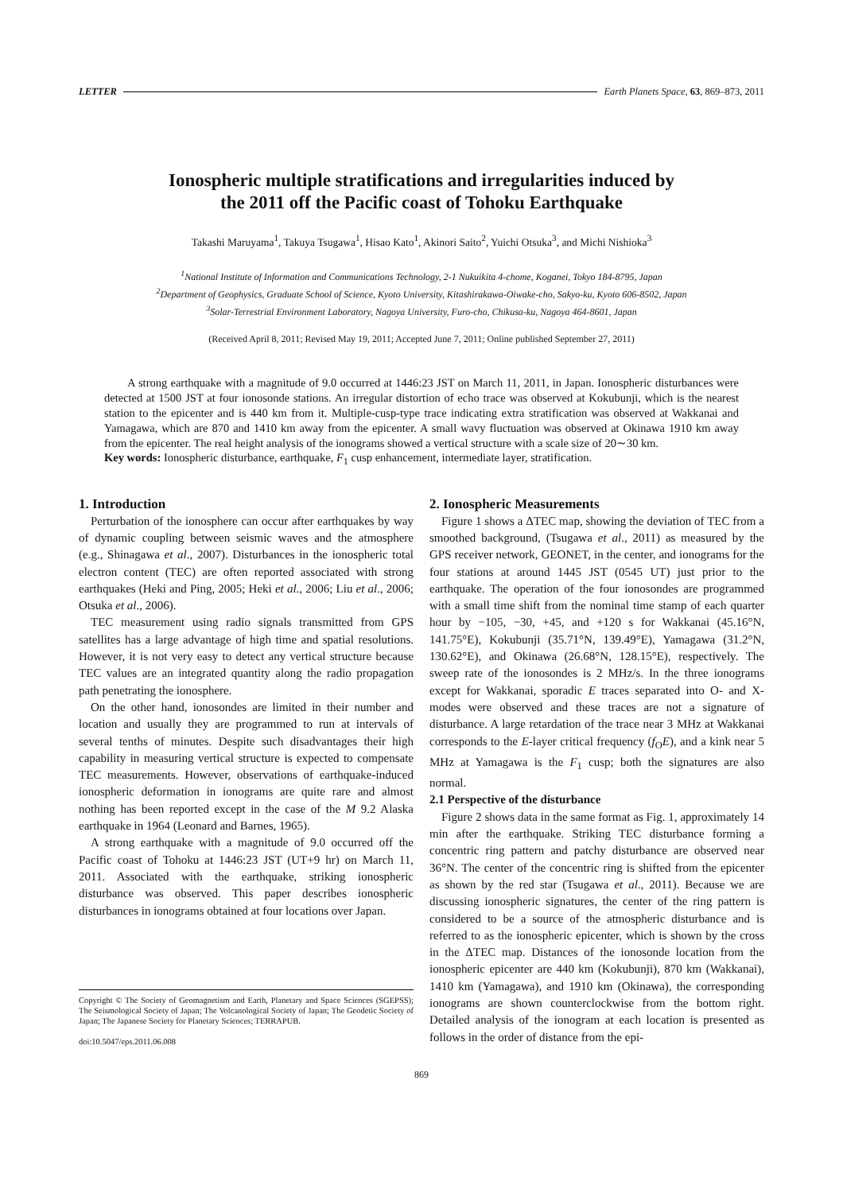LETTER Earth Planets Space, 63, 869–873, 2011
Ionospheric multiple stratifications and irregularities induced by
the 2011 off the Pacific coast of Tohoku Earthquake
Takashi Maruyama<sup>1</sup>, Takuya Tsugawa<sup>1</sup>, Hisao Kato<sup>1</sup>, Akinori Saito<sup>2</sup>, Yuichi Otsuka<sup>3</sup>, and Michi Nishioka<sup>3</sup>
<sup>1</sup> National Institute of Information and Communications Technology, 2-1 Nukuikita 4-chome, Koganei, Tokyo 184-8795, Japan
<sup>2</sup> Department of Geophysics, Graduate School of Science, Kyoto University, Kitashirakawa-Oiwake-cho, Sakyo-ku, Kyoto 606-8502, Japan
<sup>3</sup> Solar-Terrestrial Environment Laboratory, Nagoya University, Furo-cho, Chikusa-ku, Nagoya 464-8601, Japan
(Received April 8, 2011; Revised May 19, 2011; Accepted June 7, 2011; Online published September 27, 2011)
A strong earthquake with a magnitude of 9.0 occurred at 1446:23 JST on March 11, 2011, in Japan. Ionospheric disturbances were detected at 1500 JST at four ionosonde stations. An irregular distortion of echo trace was observed at Kokubunji, which is the nearest station to the epicenter and is 440 km from it. Multiple-cusp-type trace indicating extra stratification was observed at Wakkanai and Yamagawa, which are 870 and 1410 km away from the epicenter. A small wavy fluctuation was observed at Okinawa 1910 km away from the epicenter. The real height analysis of the ionograms showed a vertical structure with a scale size of 20∼30 km.
Key words: Ionospheric disturbance, earthquake, F<sub>1</sub> cusp enhancement, intermediate layer, stratification.
1. Introduction
Perturbation of the ionosphere can occur after earthquakes by way of dynamic coupling between seismic waves and the atmosphere (e.g., Shinagawa et al., 2007). Disturbances in the ionospheric total electron content (TEC) are often reported associated with strong earthquakes (Heki and Ping, 2005; Heki et al., 2006; Liu et al., 2006; Otsuka et al., 2006).
TEC measurement using radio signals transmitted from GPS satellites has a large advantage of high time and spatial resolutions. However, it is not very easy to detect any vertical structure because TEC values are an integrated quantity along the radio propagation path penetrating the ionosphere.
On the other hand, ionosondes are limited in their number and location and usually they are programmed to run at intervals of several tenths of minutes. Despite such disadvantages their high capability in measuring vertical structure is expected to compensate TEC measurements. However, observations of earthquake-induced ionospheric deformation in ionograms are quite rare and almost nothing has been reported except in the case of the M 9.2 Alaska earthquake in 1964 (Leonard and Barnes, 1965).
A strong earthquake with a magnitude of 9.0 occurred off the Pacific coast of Tohoku at 1446:23 JST (UT+9 hr) on March 11, 2011. Associated with the earthquake, striking ionospheric disturbance was observed. This paper describes ionospheric disturbances in ionograms obtained at four locations over Japan.
Copyright © The Society of Geomagnetism and Earth, Planetary and Space Sciences (SGEPSS); The Seismological Society of Japan; The Volcanological Society of Japan; The Geodetic Society of Japan; The Japanese Society for Planetary Sciences; TERRAPUB.
doi:10.5047/eps.2011.06.008
2. Ionospheric Measurements
Figure 1 shows a ΔTEC map, showing the deviation of TEC from a smoothed background, (Tsugawa et al., 2011) as measured by the GPS receiver network, GEONET, in the center, and ionograms for the four stations at around 1445 JST (0545 UT) just prior to the earthquake. The operation of the four ionosondes are programmed with a small time shift from the nominal time stamp of each quarter hour by −105, −30, +45, and +120 s for Wakkanai (45.16°N, 141.75°E), Kokubunji (35.71°N, 139.49°E), Yamagawa (31.2°N, 130.62°E), and Okinawa (26.68°N, 128.15°E), respectively. The sweep rate of the ionosondes is 2 MHz/s. In the three ionograms except for Wakkanai, sporadic E traces separated into O- and X-modes were observed and these traces are not a signature of disturbance. A large retardation of the trace near 3 MHz at Wakkanai corresponds to the E-layer critical frequency (f<sub>O</sub>E), and a kink near 5 MHz at Yamagawa is the F<sub>1</sub> cusp; both the signatures are also normal.
2.1 Perspective of the disturbance
Figure 2 shows data in the same format as Fig. 1, approximately 14 min after the earthquake. Striking TEC disturbance forming a concentric ring pattern and patchy disturbance are observed near 36°N. The center of the concentric ring is shifted from the epicenter as shown by the red star (Tsugawa et al., 2011). Because we are discussing ionospheric signatures, the center of the ring pattern is considered to be a source of the atmospheric disturbance and is referred to as the ionospheric epicenter, which is shown by the cross in the ΔTEC map. Distances of the ionosonde location from the ionospheric epicenter are 440 km (Kokubunji), 870 km (Wakkanai), 1410 km (Yamagawa), and 1910 km (Okinawa), the corresponding ionograms are shown counterclockwise from the bottom right. Detailed analysis of the ionogram at each location is presented as follows in the order of distance from the epi-
869